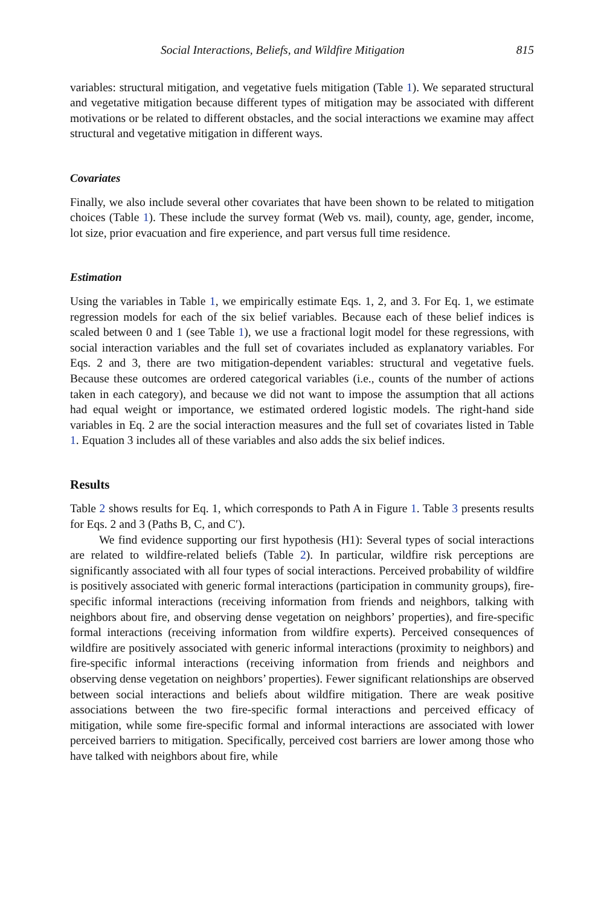Social Interactions, Beliefs, and Wildfire Mitigation 815
variables: structural mitigation, and vegetative fuels mitigation (Table 1). We separated structural and vegetative mitigation because different types of mitigation may be associated with different motivations or be related to different obstacles, and the social interactions we examine may affect structural and vegetative mitigation in different ways.
Covariates
Finally, we also include several other covariates that have been shown to be related to mitigation choices (Table 1). These include the survey format (Web vs. mail), county, age, gender, income, lot size, prior evacuation and fire experience, and part versus full time residence.
Estimation
Using the variables in Table 1, we empirically estimate Eqs. 1, 2, and 3. For Eq. 1, we estimate regression models for each of the six belief variables. Because each of these belief indices is scaled between 0 and 1 (see Table 1), we use a fractional logit model for these regressions, with social interaction variables and the full set of covariates included as explanatory variables. For Eqs. 2 and 3, there are two mitigation-dependent variables: structural and vegetative fuels. Because these outcomes are ordered categorical variables (i.e., counts of the number of actions taken in each category), and because we did not want to impose the assumption that all actions had equal weight or importance, we estimated ordered logistic models. The right-hand side variables in Eq. 2 are the social interaction measures and the full set of covariates listed in Table 1. Equation 3 includes all of these variables and also adds the six belief indices.
Results
Table 2 shows results for Eq. 1, which corresponds to Path A in Figure 1. Table 3 presents results for Eqs. 2 and 3 (Paths B, C, and C′).
We find evidence supporting our first hypothesis (H1): Several types of social interactions are related to wildfire-related beliefs (Table 2). In particular, wildfire risk perceptions are significantly associated with all four types of social interactions. Perceived probability of wildfire is positively associated with generic formal interactions (participation in community groups), fire-specific informal interactions (receiving information from friends and neighbors, talking with neighbors about fire, and observing dense vegetation on neighbors’ properties), and fire-specific formal interactions (receiving information from wildfire experts). Perceived consequences of wildfire are positively associated with generic informal interactions (proximity to neighbors) and fire-specific informal interactions (receiving information from friends and neighbors and observing dense vegetation on neighbors’ properties). Fewer significant relationships are observed between social interactions and beliefs about wildfire mitigation. There are weak positive associations between the two fire-specific formal interactions and perceived efficacy of mitigation, while some fire-specific formal and informal interactions are associated with lower perceived barriers to mitigation. Specifically, perceived cost barriers are lower among those who have talked with neighbors about fire, while